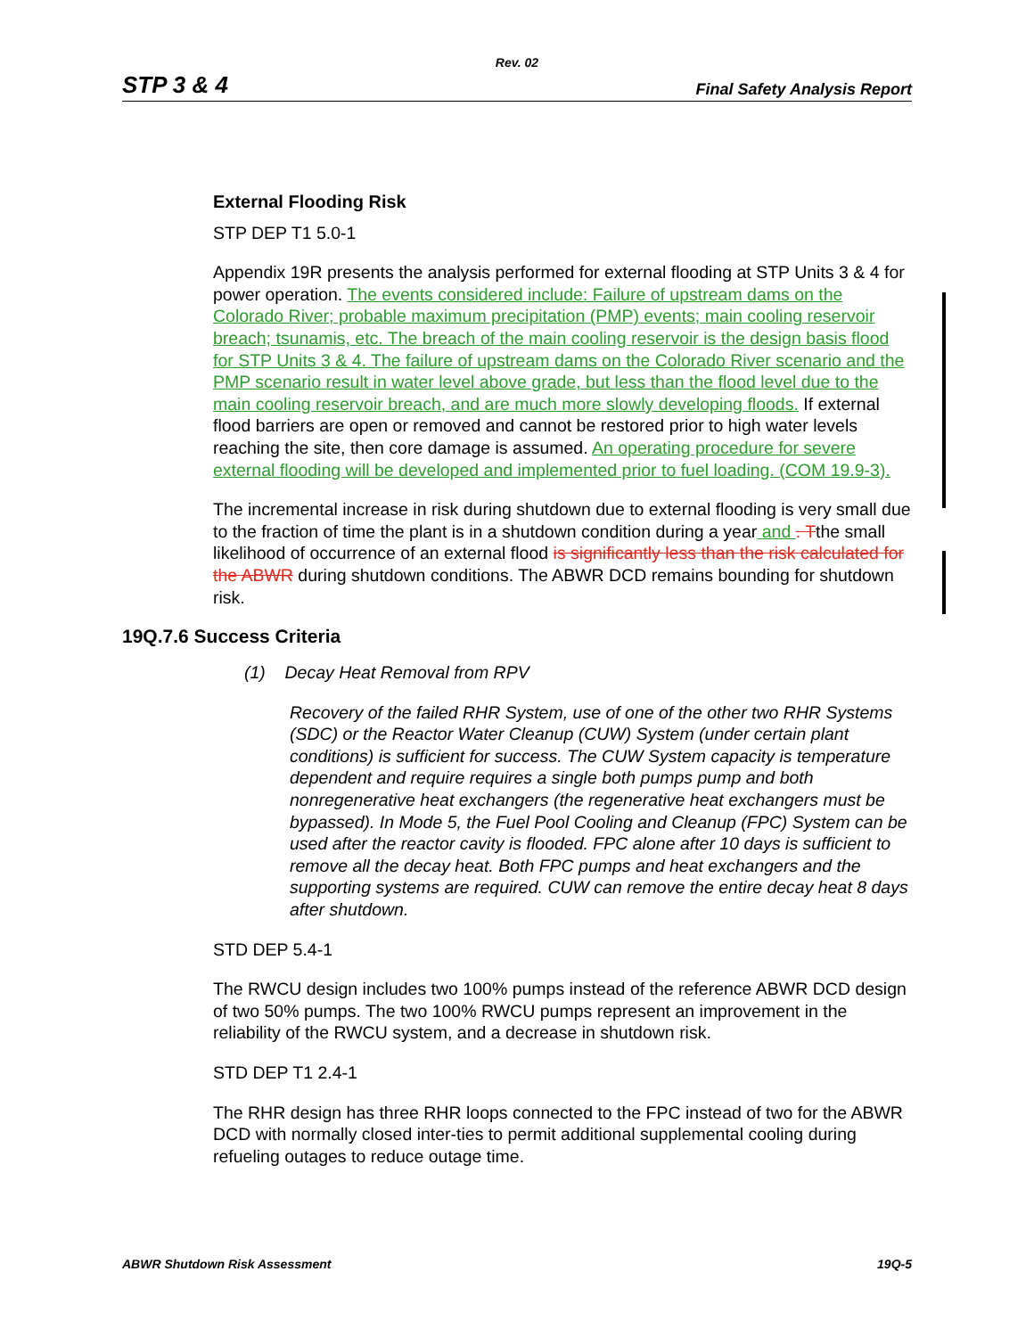Rev. 02
STP 3 & 4 Final Safety Analysis Report
External Flooding Risk
STP DEP T1 5.0-1
Appendix 19R presents the analysis performed for external flooding at STP Units 3 & 4 for power operation. The events considered include: Failure of upstream dams on the Colorado River; probable maximum precipitation (PMP) events; main cooling reservoir breach; tsunamis, etc. The breach of the main cooling reservoir is the design basis flood for STP Units 3 & 4. The failure of upstream dams on the Colorado River scenario and the PMP scenario result in water level above grade, but less than the flood level due to the main cooling reservoir breach, and are much more slowly developing floods. If external flood barriers are open or removed and cannot be restored prior to high water levels reaching the site, then core damage is assumed. An operating procedure for severe external flooding will be developed and implemented prior to fuel loading. (COM 19.9-3).
The incremental increase in risk during shutdown due to external flooding is very small due to the fraction of time the plant is in a shutdown condition during a year and . Tthe small likelihood of occurrence of an external flood is significantly less than the risk calculated for the ABWR during shutdown conditions. The ABWR DCD remains bounding for shutdown risk.
19Q.7.6 Success Criteria
(1) Decay Heat Removal from RPV
Recovery of the failed RHR System, use of one of the other two RHR Systems (SDC) or the Reactor Water Cleanup (CUW) System (under certain plant conditions) is sufficient for success. The CUW System capacity is temperature dependent and require requires a single both pumps pump and both nonregenerative heat exchangers (the regenerative heat exchangers must be bypassed). In Mode 5, the Fuel Pool Cooling and Cleanup (FPC) System can be used after the reactor cavity is flooded. FPC alone after 10 days is sufficient to remove all the decay heat. Both FPC pumps and heat exchangers and the supporting systems are required. CUW can remove the entire decay heat 8 days after shutdown.
STD DEP 5.4-1
The RWCU design includes two 100% pumps instead of the reference ABWR DCD design of two 50% pumps. The two 100% RWCU pumps represent an improvement in the reliability of the RWCU system, and a decrease in shutdown risk.
STD DEP T1 2.4-1
The RHR design has three RHR loops connected to the FPC instead of two for the ABWR DCD with normally closed inter-ties to permit additional supplemental cooling during refueling outages to reduce outage time.
ABWR Shutdown Risk Assessment 19Q-5